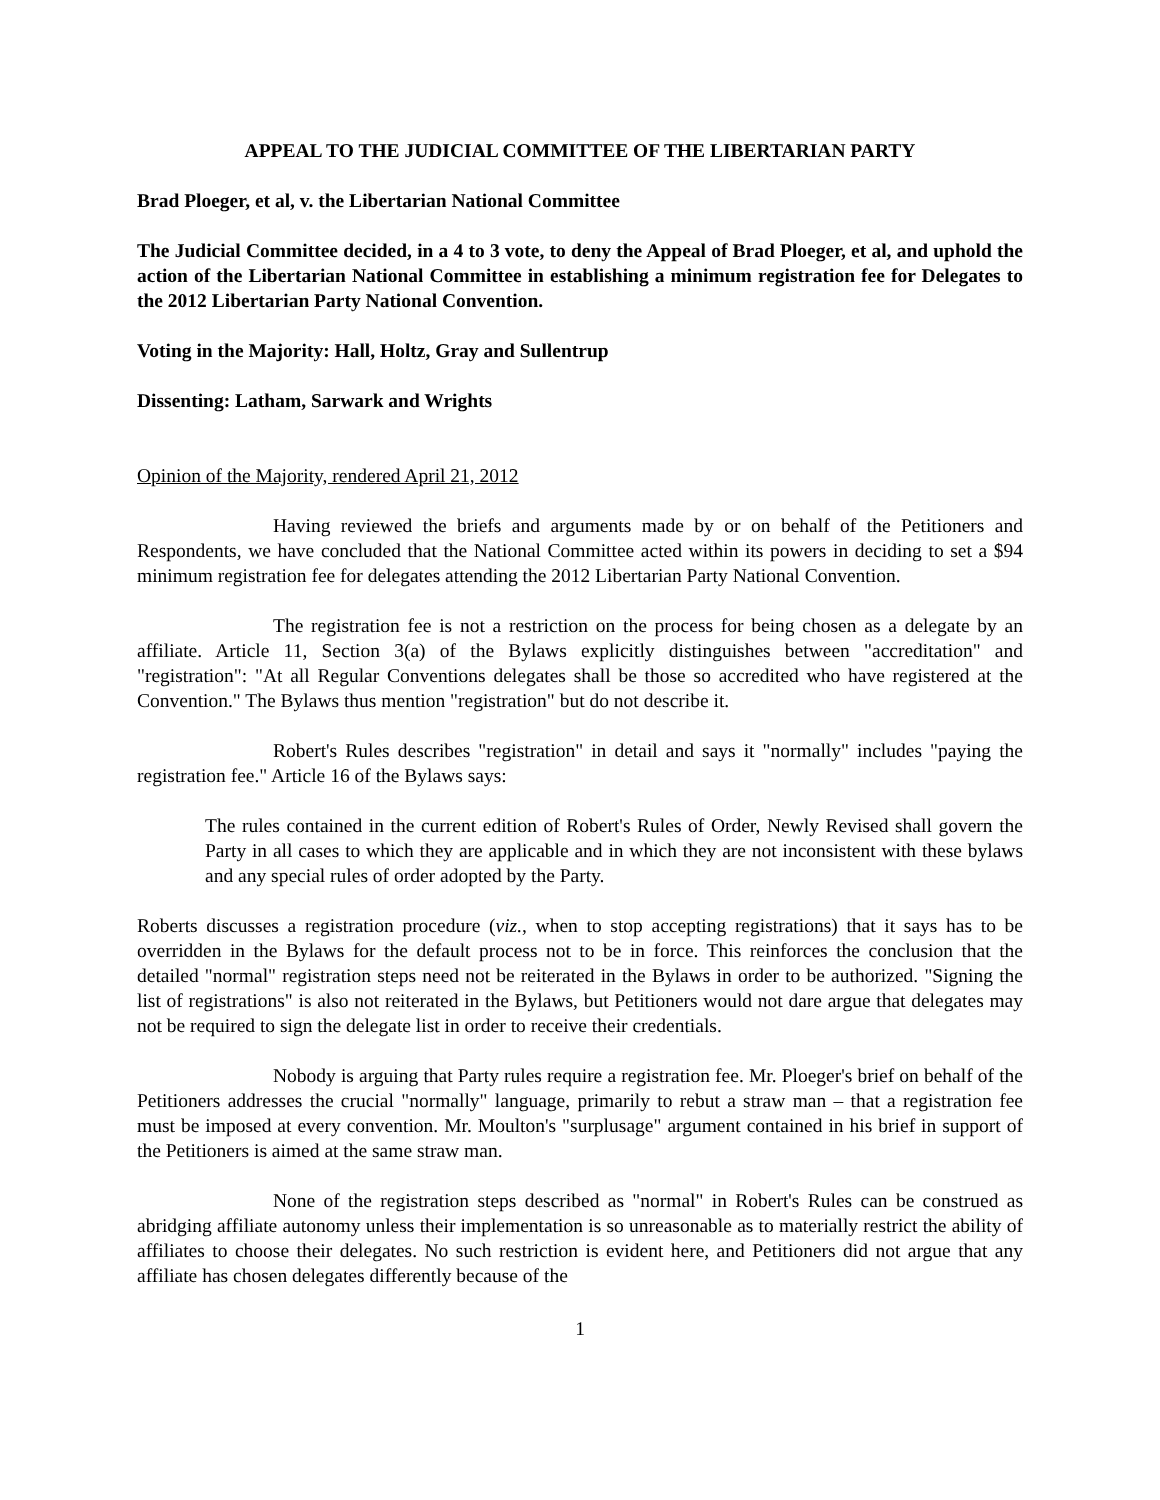APPEAL TO THE JUDICIAL COMMITTEE OF THE LIBERTARIAN PARTY
Brad Ploeger, et al, v. the Libertarian National Committee
The Judicial Committee decided, in a 4 to 3 vote, to deny the Appeal of Brad Ploeger, et al, and uphold the action of the Libertarian National Committee in establishing a minimum registration fee for Delegates to the 2012 Libertarian Party National Convention.
Voting in the Majority: Hall, Holtz, Gray and Sullentrup
Dissenting: Latham, Sarwark and Wrights
Opinion of the Majority, rendered April 21, 2012
Having reviewed the briefs and arguments made by or on behalf of the Petitioners and Respondents, we have concluded that the National Committee acted within its powers in deciding to set a $94 minimum registration fee for delegates attending the 2012 Libertarian Party National Convention.
The registration fee is not a restriction on the process for being chosen as a delegate by an affiliate. Article 11, Section 3(a) of the Bylaws explicitly distinguishes between "accreditation" and "registration": "At all Regular Conventions delegates shall be those so accredited who have registered at the Convention." The Bylaws thus mention "registration" but do not describe it.
Robert's Rules describes "registration" in detail and says it "normally" includes "paying the registration fee." Article 16 of the Bylaws says:
The rules contained in the current edition of Robert's Rules of Order, Newly Revised shall govern the Party in all cases to which they are applicable and in which they are not inconsistent with these bylaws and any special rules of order adopted by the Party.
Roberts discusses a registration procedure (viz., when to stop accepting registrations) that it says has to be overridden in the Bylaws for the default process not to be in force. This reinforces the conclusion that the detailed "normal" registration steps need not be reiterated in the Bylaws in order to be authorized. "Signing the list of registrations" is also not reiterated in the Bylaws, but Petitioners would not dare argue that delegates may not be required to sign the delegate list in order to receive their credentials.
Nobody is arguing that Party rules require a registration fee. Mr. Ploeger's brief on behalf of the Petitioners addresses the crucial "normally" language, primarily to rebut a straw man – that a registration fee must be imposed at every convention. Mr. Moulton's "surplusage" argument contained in his brief in support of the Petitioners is aimed at the same straw man.
None of the registration steps described as "normal" in Robert's Rules can be construed as abridging affiliate autonomy unless their implementation is so unreasonable as to materially restrict the ability of affiliates to choose their delegates. No such restriction is evident here, and Petitioners did not argue that any affiliate has chosen delegates differently because of the
1